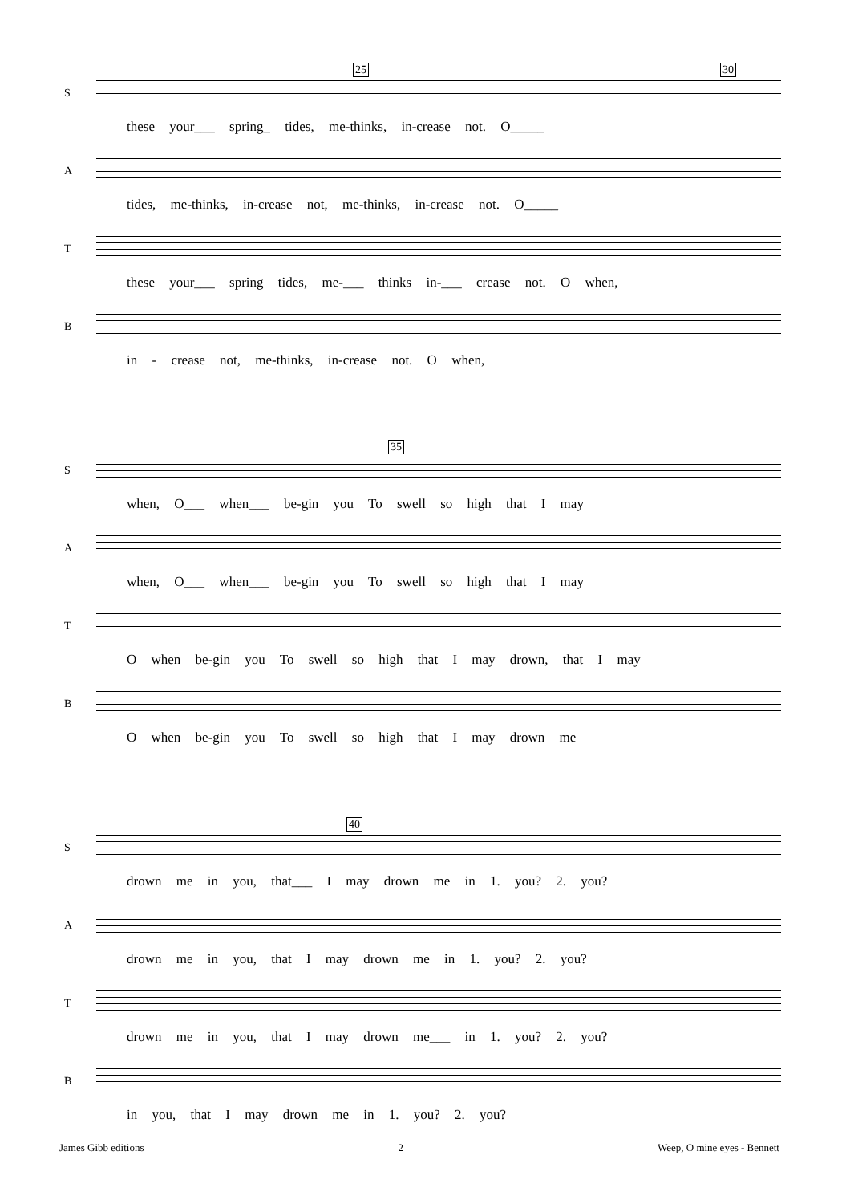25 30
S
these your___ spring_ tides, me-thinks, in-crease not. O_____
A
tides, me-thinks, in-crease not, me-thinks, in-crease not. O_____
T
these your___ spring tides, me-___ thinks in-___ crease not. O when,
B
in - crease not, me-thinks, in-crease not. O when,
35
S
when, O___ when___ be-gin you To swell so high that I may
A
when, O___ when___ be-gin you To swell so high that I may
T
O when be-gin you To swell so high that I may drown, that I may
B
O when be-gin you To swell so high that I may drown me
40
S
drown me in you, that___ I may drown me in 1. you? 2. you?
A
drown me in you, that I may drown me in 1. you? 2. you?
T
drown me in you, that I may drown me___ in 1. you? 2. you?
B
in you, that I may drown me in 1. you? 2. you?
James Gibb editions 2 Weep, O mine eyes - Bennett